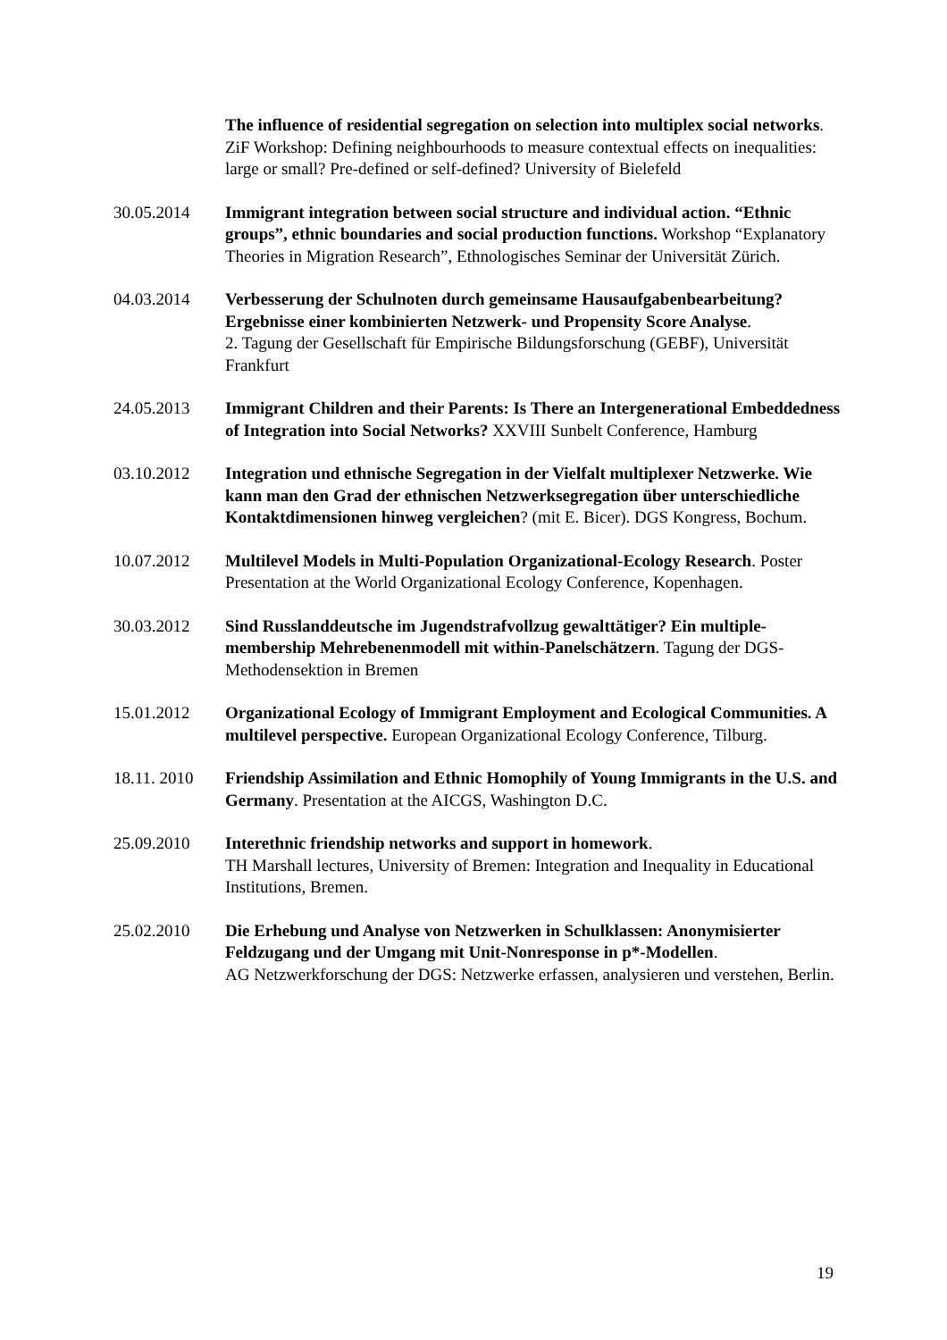The influence of residential segregation on selection into multiplex social networks. ZiF Workshop: Defining neighbourhoods to measure contextual effects on inequalities: large or small? Pre-defined or self-defined? University of Bielefeld
30.05.2014 Immigrant integration between social structure and individual action. “Ethnic groups”, ethnic boundaries and social production functions. Workshop “Explanatory Theories in Migration Research”, Ethnologisches Seminar der Universität Zürich.
04.03.2014 Verbesserung der Schulnoten durch gemeinsame Hausaufgabenbearbeitung? Ergebnisse einer kombinierten Netzwerk- und Propensity Score Analyse.
2. Tagung der Gesellschaft für Empirische Bildungsforschung (GEBF), Universität Frankfurt
24.05.2013 Immigrant Children and their Parents: Is There an Intergenerational Embeddedness of Integration into Social Networks? XXVIII Sunbelt Conference, Hamburg
03.10.2012 Integration und ethnische Segregation in der Vielfalt multiplexer Netzwerke. Wie kann man den Grad der ethnischen Netzwerksegregation über unterschiedliche Kontaktdimensionen hinweg vergleichen? (mit E. Bicer). DGS Kongress, Bochum.
10.07.2012 Multilevel Models in Multi-Population Organizational-Ecology Research. Poster Presentation at the World Organizational Ecology Conference, Kopenhagen.
30.03.2012 Sind Russlanddeutsche im Jugendstrafvollzug gewalttätiger? Ein multiple-membership Mehrebenenmodell mit within-Panelschätzern. Tagung der DGS-Methodensektion in Bremen
15.01.2012 Organizational Ecology of Immigrant Employment and Ecological Communities. A multilevel perspective. European Organizational Ecology Conference, Tilburg.
18.11. 2010
Friendship Assimilation and Ethnic Homophily of Young Immigrants in the U.S. and Germany. Presentation at the AICGS, Washington D.C.
25.09.2010 Interethnic friendship networks and support in homework.
TH Marshall lectures, University of Bremen: Integration and Inequality in Educational Institutions, Bremen.
25.02.2010 Die Erhebung und Analyse von Netzwerken in Schulklassen: Anonymisierter Feldzugang und der Umgang mit Unit-Nonresponse in p*-Modellen.
AG Netzwerkforschung der DGS: Netzwerke erfassen, analysieren und verstehen, Berlin.
19